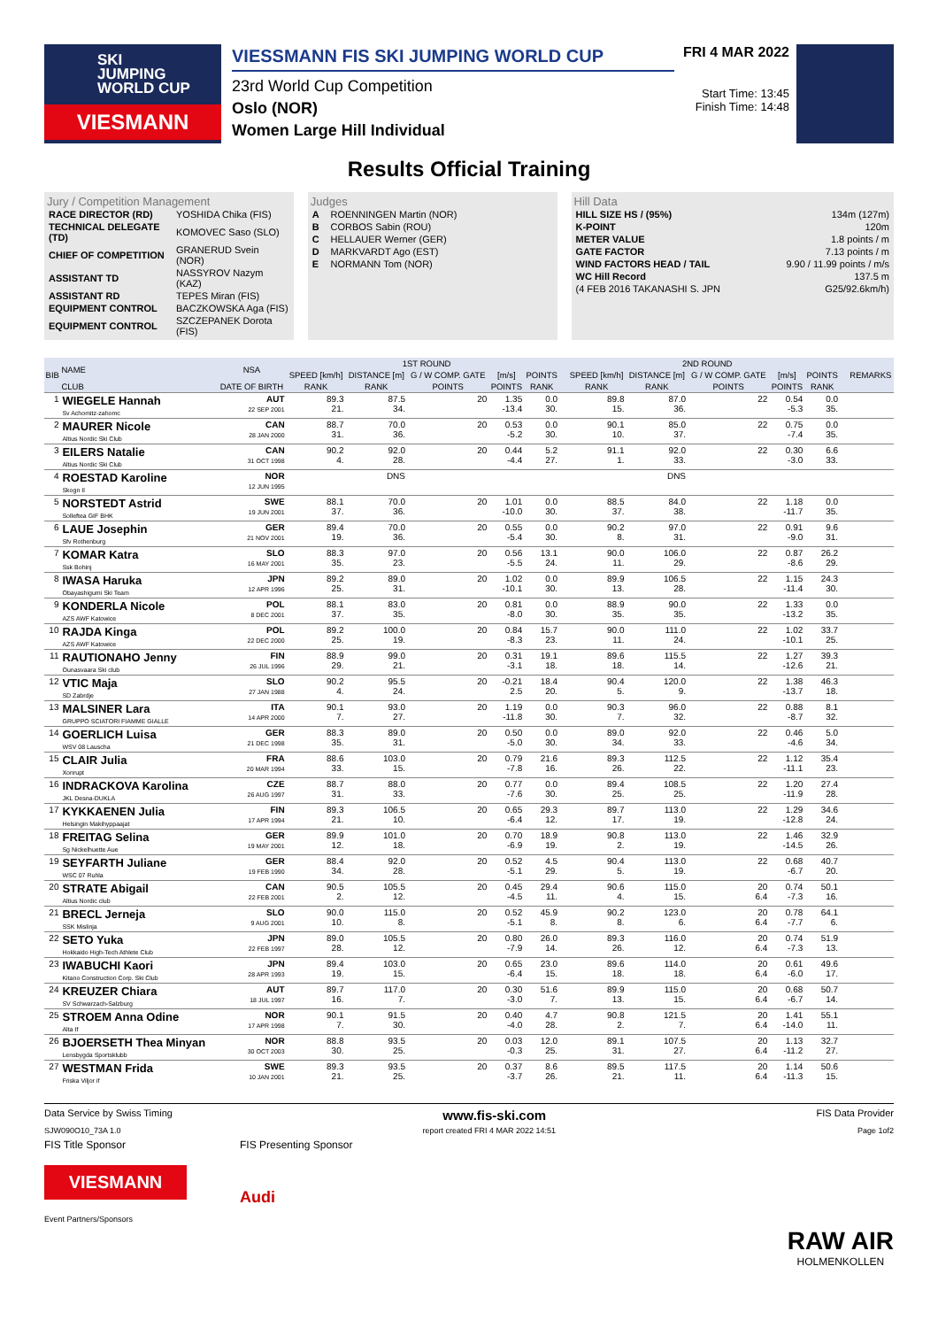SKI
JUMPING
WORLD CUP
VIESMANN
VIESSMANN FIS SKI JUMPING WORLD CUP
23rd World Cup Competition
Oslo (NOR)
Women Large Hill Individual
FRI 4 MAR 2022
Start Time: 13:45
Finish Time: 14:48
Results Official Training
Jury / Competition Management
| RACE DIRECTOR (RD) | YOSHIDA Chika (FIS) |
| TECHNICAL DELEGATE (TD) | KOMOVEC Saso (SLO) |
| CHIEF OF COMPETITION | GRANERUD Svein (NOR) |
| ASSISTANT TD | NASSYROV Nazym (KAZ) |
| ASSISTANT RD | TEPES Miran (FIS) |
| EQUIPMENT CONTROL | BACZKOWSKA Aga (FIS) |
| EQUIPMENT CONTROL | SZCZEPANEK Dorota (FIS) |
Judges
| A | ROENNINGEN Martin (NOR) |
| B | CORBOS Sabin (ROU) |
| C | HELLAUER Werner (GER) |
| D | MARKVARDT Ago (EST) |
| E | NORMANN Tom (NOR) |
Hill Data
| HILL SIZE HS / (95%) | 134m (127m) |
| K-POINT | 120m |
| METER VALUE | 1.8 points / m |
| GATE FACTOR | 7.13 points / m |
| WIND FACTORS HEAD / TAIL | 9.90 / 11.99 points / m/s |
| WC Hill Record | 137.5 m |
| (4 FEB 2016 TAKANASHI S. JPN | G25/92.6km/h) |
| BIB | NAME | NSA | 1ST ROUND | | | | | | | 2ND ROUND | | | | | | | REMARKS |
| --- | --- | --- | --- | --- | --- | --- | --- | --- | --- | --- | --- | --- | --- | --- | --- | --- | --- |
| | | | SPEED [km/h] | DISTANCE [m] | G / W COMP. GATE | [m/s] | POINTS | | | SPEED [km/h] | DISTANCE [m] | G / W COMP. GATE | [m/s] | POINTS | | | |
| | CLUB | DATE OF BIRTH | RANK | RANK | POINTS | POINTS | RANK | | | RANK | RANK | POINTS | POINTS | RANK | | | |
| 1 | WIEGELE Hannah Sv Achomitz-zahomc | AUT 22 SEP 2001 | 89.3 21. | 87.5 34. | 20 | 1.35 -13.4 | 0.0 30. | | | 89.8 15. | 87.0 36. | 22 | 0.54 -5.3 | 0.0 35. | | | |
| 2 | MAURER Nicole Altius Nordic Ski Club | CAN 28 JAN 2000 | 88.7 31. | 70.0 36. | 20 | 0.53 -5.2 | 0.0 30. | | | 90.1 10. | 85.0 37. | 22 | 0.75 -7.4 | 0.0 35. | | | |
| 3 | EILERS Natalie Altius Nordic Ski Club | CAN 31 OCT 1998 | 90.2 4. | 92.0 28. | 20 | 0.44 -4.4 | 5.2 27. | | | 91.1 1. | 92.0 33. | 22 | 0.30 -3.0 | 6.6 33. | | | |
| 4 | ROESTAD Karoline Skogn Il | NOR 12 JUN 1995 | | DNS | | | | | | | DNS | | | | | | |
| 5 | NORSTEDT Astrid Solleftea GIF BHK | SWE 19 JUN 2001 | 88.1 37. | 70.0 36. | 20 | 1.01 -10.0 | 0.0 30. | | | 88.5 37. | 84.0 38. | 22 | 1.18 -11.7 | 0.0 35. | | | |
| 6 | LAUE Josephin Sfv Rothenburg | GER 21 NOV 2001 | 89.4 19. | 70.0 36. | 20 | 0.55 -5.4 | 0.0 30. | | | 90.2 8. | 97.0 31. | 22 | 0.91 -9.0 | 9.6 31. | | | |
| 7 | KOMAR Katra Ssk Bohinj | SLO 16 MAY 2001 | 88.3 35. | 97.0 23. | 20 | 0.56 -5.5 | 13.1 24. | | | 90.0 11. | 106.0 29. | 22 | 0.87 -8.6 | 26.2 29. | | | |
| 8 | IWASA Haruka Obayashigumi Ski Team | JPN 12 APR 1996 | 89.2 25. | 89.0 31. | 20 | 1.02 -10.1 | 0.0 30. | | | 89.9 13. | 106.5 28. | 22 | 1.15 -11.4 | 24.3 30. | | | |
| 9 | KONDERLA Nicole AZS AWF Katowice | POL 8 DEC 2001 | 88.1 37. | 83.0 35. | 20 | 0.81 -8.0 | 0.0 30. | | | 88.9 35. | 90.0 35. | 22 | 1.33 -13.2 | 0.0 35. | | | |
| 10 | RAJDA Kinga AZS AWF Katowice | POL 22 DEC 2000 | 89.2 25. | 100.0 19. | 20 | 0.84 -8.3 | 15.7 23. | | | 90.0 11. | 111.0 24. | 22 | 1.02 -10.1 | 33.7 25. | | | |
| 11 | RAUTIONAHO Jenny Ounasvaara Ski club | FIN 26 JUL 1996 | 88.9 29. | 99.0 21. | 20 | 0.31 -3.1 | 19.1 18. | | | 89.6 18. | 115.5 14. | 22 | 1.27 -12.6 | 39.3 21. | | | |
| 12 | VTIC Maja SD Zabrdje | SLO 27 JAN 1988 | 90.2 4. | 95.5 24. | 20 | -0.21 2.5 | 18.4 20. | | | 90.4 5. | 120.0 9. | 22 | 1.38 -13.7 | 46.3 18. | | | |
| 13 | MALSINER Lara GRUPPO SCIATORI FIAMME GIALLE | ITA 14 APR 2000 | 90.1 7. | 93.0 27. | 20 | 1.19 -11.8 | 0.0 30. | | | 90.3 7. | 96.0 32. | 22 | 0.88 -8.7 | 8.1 32. | | | |
| 14 | GOERLICH Luisa WSV 08 Lauscha | GER 21 DEC 1998 | 88.3 35. | 89.0 31. | 20 | 0.50 -5.0 | 0.0 30. | | | 89.0 34. | 92.0 33. | 22 | 0.46 -4.6 | 5.0 34. | | | |
| 15 | CLAIR Julia Xonrupt | FRA 20 MAR 1994 | 88.6 33. | 103.0 15. | 20 | 0.79 -7.8 | 21.6 16. | | | 89.3 26. | 112.5 22. | 22 | 1.12 -11.1 | 35.4 23. | | | |
| 16 | INDRACKOVA Karolina JKL Desna-DUKLA | CZE 26 AUG 1997 | 88.7 31. | 88.0 33. | 20 | 0.77 -7.6 | 0.0 30. | | | 89.4 25. | 108.5 25. | 22 | 1.20 -11.9 | 27.4 28. | | | |
| 17 | KYKKAENEN Julia Helsingin Makihyppaajat | FIN 17 APR 1994 | 89.3 21. | 106.5 10. | 20 | 0.65 -6.4 | 29.3 12. | | | 89.7 17. | 113.0 19. | 22 | 1.29 -12.8 | 34.6 24. | | | |
| 18 | FREITAG Selina Sg Nickelhuette Aue | GER 19 MAY 2001 | 89.9 12. | 101.0 18. | 20 | 0.70 -6.9 | 18.9 19. | | | 90.8 2. | 113.0 19. | 22 | 1.46 -14.5 | 32.9 26. | | | |
| 19 | SEYFARTH Juliane WSC 07 Ruhla | GER 19 FEB 1990 | 88.4 34. | 92.0 28. | 20 | 0.52 -5.1 | 4.5 29. | | | 90.4 5. | 113.0 19. | 22 | 0.68 -6.7 | 40.7 20. | | | |
| 20 | STRATE Abigail Altius Nordic club | CAN 22 FEB 2001 | 90.5 2. | 105.5 12. | 20 | 0.45 -4.5 | 29.4 11. | | | 90.6 4. | 115.0 15. | 20 6.4 | 0.74 -7.3 | 50.1 16. | | | |
| 21 | BRECL Jerneja SSK Mislinja | SLO 9 AUG 2001 | 90.0 10. | 115.0 8. | 20 | 0.52 -5.1 | 45.9 8. | | | 90.2 8. | 123.0 6. | 20 6.4 | 0.78 -7.7 | 64.1 6. | | | |
| 22 | SETO Yuka Hokkaido High-Tech Athlete Club | JPN 22 FEB 1997 | 89.0 28. | 105.5 12. | 20 | 0.80 -7.9 | 26.0 14. | | | 89.3 26. | 116.0 12. | 20 6.4 | 0.74 -7.3 | 51.9 13. | | | |
| 23 | IWABUCHI Kaori Kitano Construction Corp. Ski Club | JPN 28 APR 1993 | 89.4 19. | 103.0 15. | 20 | 0.65 -6.4 | 23.0 15. | | | 89.6 18. | 114.0 18. | 20 6.4 | 0.61 -6.0 | 49.6 17. | | | |
| 24 | KREUZER Chiara SV Schwarzach-Salzburg | AUT 18 JUL 1997 | 89.7 16. | 117.0 7. | 20 | 0.30 -3.0 | 51.6 7. | | | 89.9 13. | 115.0 15. | 20 6.4 | 0.68 -6.7 | 50.7 14. | | | |
| 25 | STROEM Anna Odine Alta If | NOR 17 APR 1998 | 90.1 7. | 91.5 30. | 20 | 0.40 -4.0 | 4.7 28. | | | 90.8 2. | 121.5 7. | 20 6.4 | 1.41 -14.0 | 55.1 11. | | | |
| 26 | BJOERSETH Thea Minyan Lensbygda Sportsklubb | NOR 30 OCT 2003 | 88.8 30. | 93.5 25. | 20 | 0.03 -0.3 | 12.0 25. | | | 89.1 31. | 107.5 27. | 20 6.4 | 1.13 -11.2 | 32.7 27. | | | |
| 27 | WESTMAN Frida Friska Viljor if | SWE 10 JAN 2001 | 89.3 21. | 93.5 25. | 20 | 0.37 -3.7 | 8.6 26. | | | 89.5 21. | 117.5 11. | 20 6.4 | 1.14 -11.3 | 50.6 15. | | | |
Data Service by Swiss Timing www.fis-ski.com FIS Data Provider
SJW090O10_73A 1.0 report created FRI 4 MAR 2022 14:51 Page 1of2
FIS Title Sponsor
VIESMANN
Event Partners/Sponsors
FIS Presenting Sponsor
Audi
RAW AIR
HOLMENKOLLEN